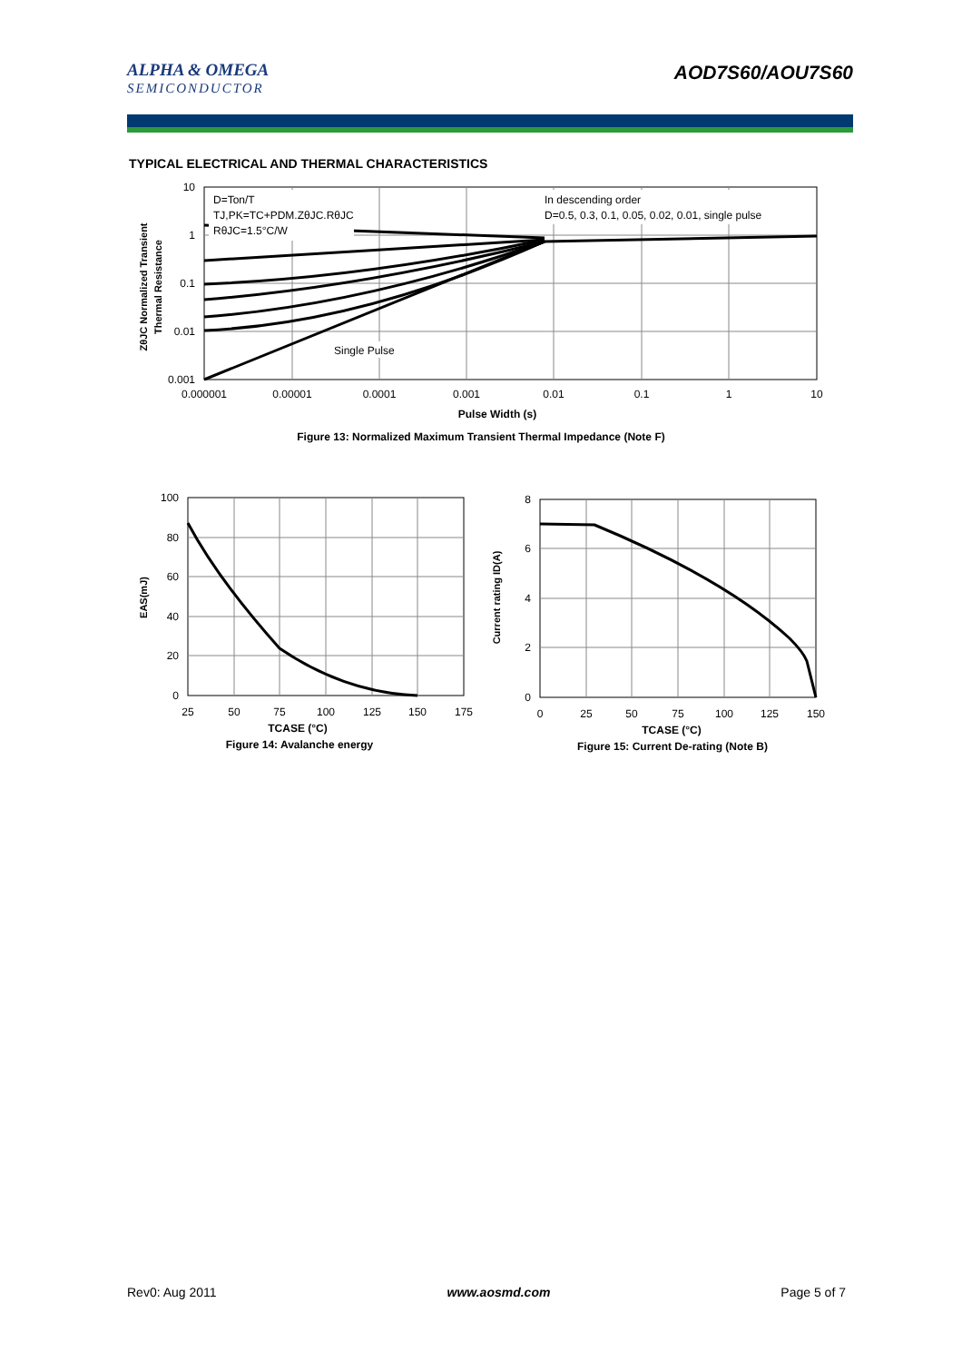ALPHA & OMEGA
SEMICONDUCTOR
AOD7S60/AOU7S60
TYPICAL ELECTRICAL AND THERMAL CHARACTERISTICS
D=Ton/T
TJ,PK=TC+PDM.ZθJC.RθJC
RθJC=1.5°C/W
In descending order
D=0.5, 0.3, 0.1, 0.05, 0.02, 0.01, single pulse
Single Pulse
10
1
0.1
0.01
0.001
0.000001
0.00001
0.0001
0.001
0.01
0.1
1
10
ZθJC Normalized Transient
Thermal Resistance
Pulse Width (s)
Figure 13: Normalized Maximum Transient Thermal Impedance (Note F)
100
80
60
40
20
0
25
50
75
100
125
150
175
EAS(mJ)
TCASE (°C)
Figure 14: Avalanche energy
8
6
4
2
0
0
25
50
75
100
125
150
Current rating ID(A)
TCASE (°C)
Figure 15: Current De-rating (Note B)
Rev0: Aug 2011 www.aosmd.com Page 5 of 7